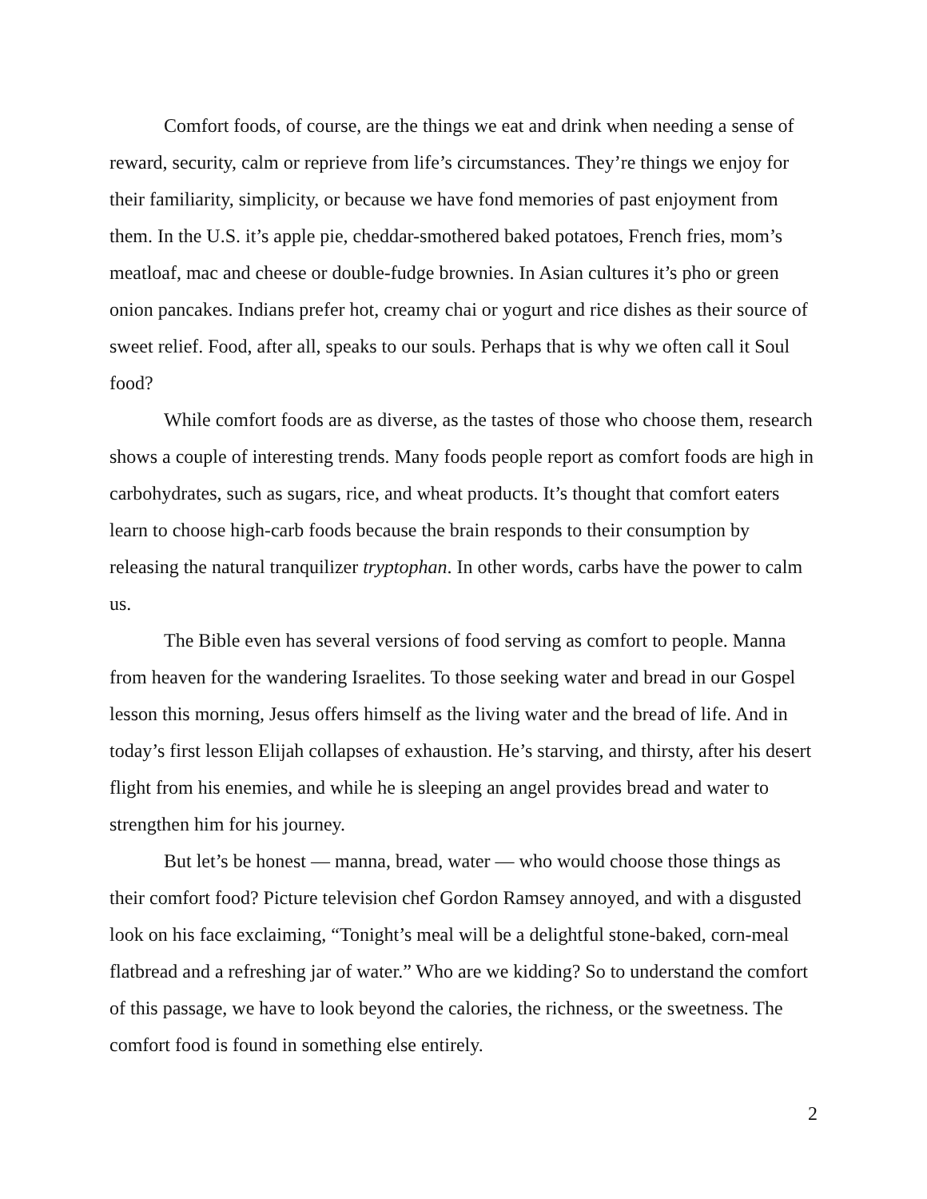Comfort foods, of course, are the things we eat and drink when needing a sense of reward, security, calm or reprieve from life’s circumstances. They’re things we enjoy for their familiarity, simplicity, or because we have fond memories of past enjoyment from them. In the U.S. it’s apple pie, cheddar-smothered baked potatoes, French fries, mom’s meatloaf, mac and cheese or double-fudge brownies. In Asian cultures it’s pho or green onion pancakes. Indians prefer hot, creamy chai or yogurt and rice dishes as their source of sweet relief. Food, after all, speaks to our souls. Perhaps that is why we often call it Soul food?
While comfort foods are as diverse, as the tastes of those who choose them, research shows a couple of interesting trends. Many foods people report as comfort foods are high in carbohydrates, such as sugars, rice, and wheat products. It’s thought that comfort eaters learn to choose high-carb foods because the brain responds to their consumption by releasing the natural tranquilizer tryptophan. In other words, carbs have the power to calm us.
The Bible even has several versions of food serving as comfort to people. Manna from heaven for the wandering Israelites. To those seeking water and bread in our Gospel lesson this morning, Jesus offers himself as the living water and the bread of life. And in today’s first lesson Elijah collapses of exhaustion. He’s starving, and thirsty, after his desert flight from his enemies, and while he is sleeping an angel provides bread and water to strengthen him for his journey.
But let’s be honest — manna, bread, water — who would choose those things as their comfort food? Picture television chef Gordon Ramsey annoyed, and with a disgusted look on his face exclaiming, “Tonight’s meal will be a delightful stone-baked, corn-meal flatbread and a refreshing jar of water.” Who are we kidding? So to understand the comfort of this passage, we have to look beyond the calories, the richness, or the sweetness. The comfort food is found in something else entirely.
2